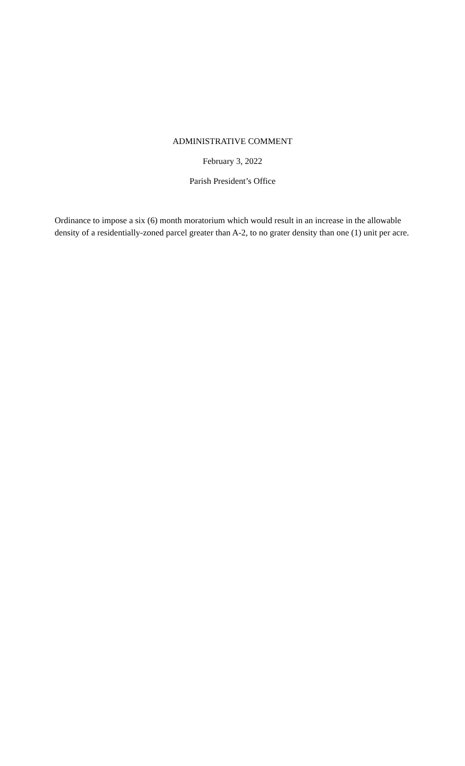ADMINISTRATIVE COMMENT
February 3, 2022
Parish President’s Office
Ordinance to impose a six (6) month moratorium which would result in an increase in the allowable density of a residentially-zoned parcel greater than A-2, to no grater density than one (1) unit per acre.